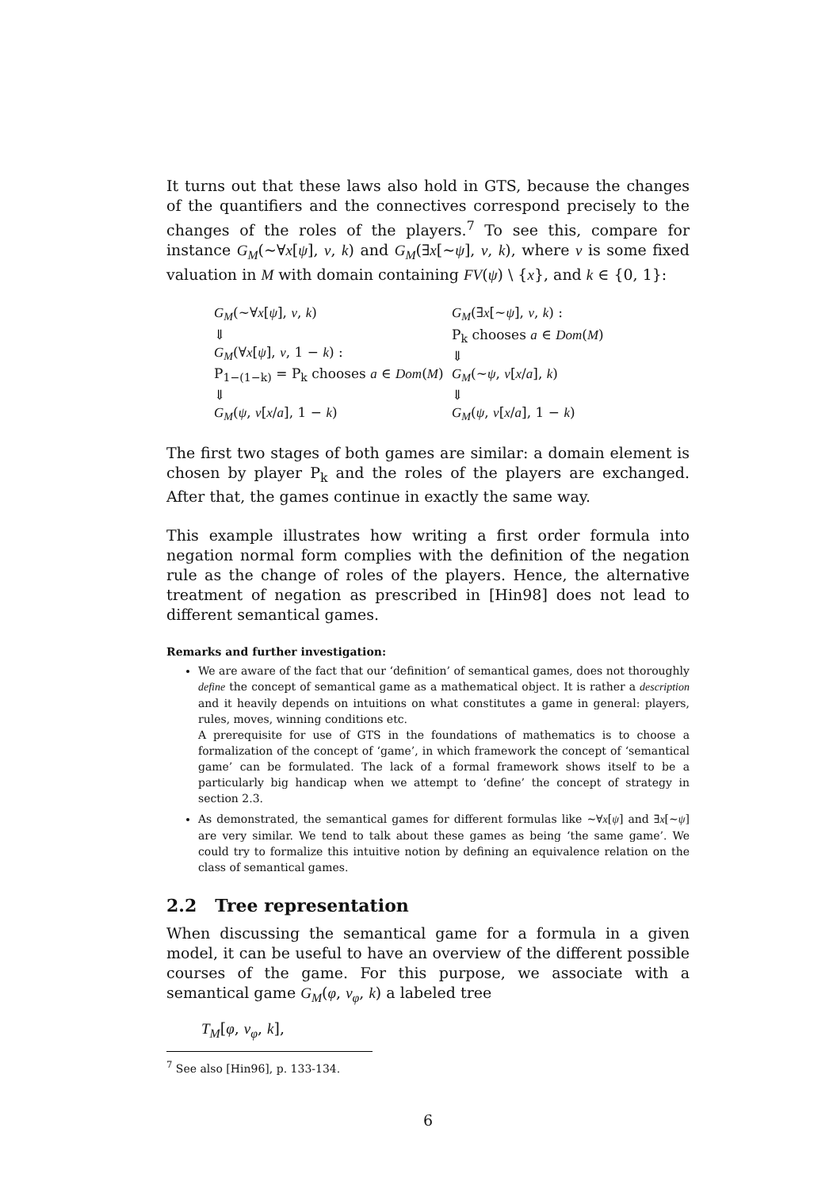It turns out that these laws also hold in GTS, because the changes of the quantifiers and the connectives correspond precisely to the changes of the roles of the players.<sup>7</sup> To see this, compare for instance G<sub>M</sub>(∼∀x[ψ], v, k) and G<sub>M</sub>(∃x[∼ψ], v, k), where v is some fixed valuation in M with domain containing FV(ψ) \ {x}, and k ∈ {0, 1}:
G<sub>M</sub>(∼∀x[ψ], v, k)
⇓
G<sub>M</sub>(∀x[ψ], v, 1 − k) :
P<sub>1−(1−k)</sub> = P<sub>k</sub> chooses a ∈ Dom(M)
⇓
G<sub>M</sub>(ψ, v[x/a], 1 − k)
G<sub>M</sub>(∃x[∼ψ], v, k) :
P<sub>k</sub> chooses a ∈ Dom(M)
⇓
G<sub>M</sub>(∼ψ, v[x/a], k)
⇓
G<sub>M</sub>(ψ, v[x/a], 1 − k)
The first two stages of both games are similar: a domain element is chosen by player P<sub>k</sub> and the roles of the players are exchanged. After that, the games continue in exactly the same way.
This example illustrates how writing a first order formula into negation normal form complies with the definition of the negation rule as the change of roles of the players. Hence, the alternative treatment of negation as prescribed in [Hin98] does not lead to different semantical games.
Remarks and further investigation:
We are aware of the fact that our ‘definition’ of semantical games, does not thoroughly define the concept of semantical game as a mathematical object. It is rather a description and it heavily depends on intuitions on what constitutes a game in general: players, rules, moves, winning conditions etc.
A prerequisite for use of GTS in the foundations of mathematics is to choose a formalization of the concept of ‘game’, in which framework the concept of ‘semantical game’ can be formulated. The lack of a formal framework shows itself to be a particularly big handicap when we attempt to ‘define’ the concept of strategy in section 2.3.
As demonstrated, the semantical games for different formulas like ∼∀x[ψ] and ∃x[∼ψ] are very similar. We tend to talk about these games as being ‘the same game’. We could try to formalize this intuitive notion by defining an equivalence relation on the class of semantical games.
2.2 Tree representation
When discussing the semantical game for a formula in a given model, it can be useful to have an overview of the different possible courses of the game. For this purpose, we associate with a semantical game G<sub>M</sub>(φ, v<sub>φ</sub>, k) a labeled tree
T<sub>M</sub>[φ, v<sub>φ</sub>, k],
<sup>7</sup> See also [Hin96], p. 133-134.
6